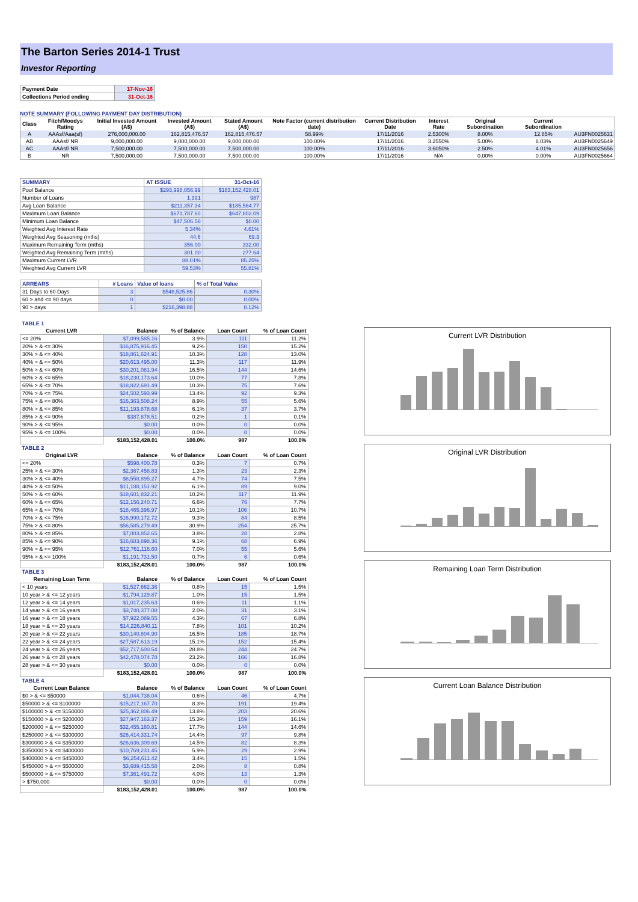The Barton Series 2014-1 Trust
Investor Reporting
| Payment Date | 17-Nov-16 |
| Collections Period ending | 31-Oct-16 |
NOTE SUMMARY (FOLLOWING PAYMENT DAY DISTRIBUTION)
| Class | Fitch/Moodys Rating | Initial Invested Amount (A$) | Invested Amount (A$) | Stated Amount (A$) | Note Factor (current distribution date) | Current Distribution Date | Interest Rate | Original Subordination | Current Subordination | |
| --- | --- | --- | --- | --- | --- | --- | --- | --- | --- | --- |
| A | AAAsf/Aaa(sf) | 276,000,000.00 | 162,815,476.57 | 162,815,476.57 | 58.99% | 17/11/2016 | 2.5300% | 8.00% | 12.85% | AU3FN0025631 |
| AB | AAAsf/ NR | 9,000,000.00 | 9,000,000.00 | 9,000,000.00 | 100.00% | 17/11/2016 | 3.2550% | 5.00% | 8.03% | AU3FN0025649 |
| AC | AAAsf/ NR | 7,500,000.00 | 7,500,000.00 | 7,500,000.00 | 100.00% | 17/11/2016 | 3.6050% | 2.50% | 4.01% | AU3FN0025656 |
| B | NR | 7,500,000.00 | 7,500,000.00 | 7,500,000.00 | 100.00% | 17/11/2016 | N/A | 0.00% | 0.00% | AU3FN0025664 |
| SUMMARY | AT ISSUE | 31-Oct-16 |
| Pool Balance | $293,998,056.99 | $183,152,428.01 |
| Number of Loans | 1,391 | 987 |
| Avg Loan Balance | $211,357.34 | $185,564.77 |
| Maximum Loan Balance | $671,787.60 | $647,802.09 |
| Minimum Loan Balance | $47,506.58 | $0.00 |
| Weighted Avg Interest Rate | 5.34% | 4.61% |
| Weighted Avg Seasoning (mths) | 44.6 | 69.3 |
| Maximum Remaining Term (mths) | 356.00 | 332.00 |
| Weighted Avg Remaining Term (mths) | 301.00 | 277.64 |
| Maximum Current LVR | 88.01% | 85.25% |
| Weighted Avg Current LVR | 59.53% | 55.81% |
| ARREARS | # Loans | Value of loans | % of Total Value |
| 31 Days to 60 Days | 3 | $548,525.86 | 0.30% |
| 60 > and <= 90 days | 0 | $0.00 | 0.00% |
| 90 > days | 1 | $216,398.88 | 0.12% |
| TABLE 1 | | | | |
| Current LVR | Balance | % of Balance | Loan Count | % of Loan Count |
| <= 20% | $7,099,585.16 | 3.9% | 111 | 11.2% |
| 20% > & <= 30% | $16,875,916.45 | 9.2% | 150 | 15.2% |
| 30% > & <= 40% | $18,861,624.91 | 10.3% | 128 | 13.0% |
| 40% > & <= 50% | $20,613,495.00 | 11.3% | 117 | 11.9% |
| 50% > & <= 60% | $30,201,081.94 | 16.5% | 144 | 14.6% |
| 60% > & <= 65% | $18,230,173.64 | 10.0% | 77 | 7.8% |
| 65% > & <= 70% | $18,822,691.49 | 10.3% | 75 | 7.6% |
| 70% > & <= 75% | $24,502,593.99 | 13.4% | 92 | 9.3% |
| 75% > & <= 80% | $16,363,508.24 | 8.9% | 55 | 5.6% |
| 80% > & <= 85% | $11,193,878.68 | 6.1% | 37 | 3.7% |
| 85% > & <= 90% | $387,878.51 | 0.2% | 1 | 0.1% |
| 90% > & <= 95% | $0.00 | 0.0% | 0 | 0.0% |
| 95% > & <= 100% | $0.00 | 0.0% | 0 | 0.0% |
| | $183,152,428.01 | 100.0% | 987 | 100.0% |
| TABLE 2 | | | | |
| Original LVR | Balance | % of Balance | Loan Count | % of Loan Count |
| <= 20% | $598,400.78 | 0.3% | 7 | 0.7% |
| 25% > & <= 30% | $2,367,458.83 | 1.3% | 23 | 2.3% |
| 30% > & <= 40% | $8,558,895.27 | 4.7% | 74 | 7.5% |
| 40% > & <= 50% | $11,188,151.92 | 6.1% | 89 | 9.0% |
| 50% > & <= 60% | $18,601,832.21 | 10.2% | 117 | 11.9% |
| 60% > & <= 65% | $12,156,240.71 | 6.6% | 76 | 7.7% |
| 65% > & <= 70% | $18,465,396.97 | 10.1% | 106 | 10.7% |
| 70% > & <= 75% | $16,990,172.72 | 9.3% | 84 | 8.5% |
| 75% > & <= 80% | $56,585,279.49 | 30.9% | 254 | 25.7% |
| 80% > & <= 85% | $7,003,852.65 | 3.8% | 28 | 2.8% |
| 85% > & <= 90% | $16,683,898.36 | 9.1% | 68 | 6.9% |
| 90% > & <= 95% | $12,761,116.60 | 7.0% | 55 | 5.6% |
| 95% > & <= 100% | $1,191,731.50 | 0.7% | 6 | 0.6% |
| | $183,152,428.01 | 100.0% | 987 | 100.0% |
| TABLE 3 | | | | |
| Remaining Loan Term | Balance | % of Balance | Loan Count | % of Loan Count |
| < 10 years | $1,527,662.36 | 0.8% | 15 | 1.5% |
| 10 year > & <= 12 years | $1,794,129.87 | 1.0% | 15 | 1.5% |
| 12 year > & <= 14 years | $1,017,235.63 | 0.6% | 11 | 1.1% |
| 14 year > & <= 16 years | $3,740,377.08 | 2.0% | 31 | 3.1% |
| 16 year > & <= 18 years | $7,922,089.55 | 4.3% | 67 | 6.8% |
| 18 year > & <= 20 years | $14,226,840.11 | 7.8% | 101 | 10.2% |
| 20 year > & <= 22 years | $30,140,804.90 | 16.5% | 185 | 18.7% |
| 22 year > & <= 24 years | $27,587,613.19 | 15.1% | 152 | 15.4% |
| 24 year > & <= 26 years | $52,717,600.54 | 28.8% | 244 | 24.7% |
| 26 year > & <= 28 years | $42,478,074.78 | 23.2% | 166 | 16.8% |
| 28 year > & <= 30 years | $0.00 | 0.0% | 0 | 0.0% |
| | $183,152,428.01 | 100.0% | 987 | 100.0% |
| TABLE 4 | | | | |
| Current Loan Balance | Balance | % of Balance | Loan Count | % of Loan Count |
| $0 > & <= $50000 | $1,044,738.04 | 0.6% | 46 | 4.7% |
| $50000 > & <= $100000 | $15,217,167.70 | 8.3% | 191 | 19.4% |
| $100000 > & <= $150000 | $25,362,806.49 | 13.8% | 203 | 20.6% |
| $150000 > & <= $200000 | $27,947,163.37 | 15.3% | 159 | 16.1% |
| $200000 > & <= $250000 | $32,455,160.81 | 17.7% | 144 | 14.6% |
| $250000 > & <= $300000 | $26,414,331.74 | 14.4% | 97 | 9.8% |
| $300000 > & <= $350000 | $26,636,309.69 | 14.5% | 82 | 8.3% |
| $350000 > & <= $400000 | $10,769,231.45 | 5.9% | 29 | 2.9% |
| $400000 > & <= $450000 | $6,254,611.42 | 3.4% | 15 | 1.5% |
| $450000 > & <= $500000 | $3,689,415.58 | 2.0% | 8 | 0.8% |
| $500000 > & <= $750000 | $7,361,491.72 | 4.0% | 13 | 1.3% |
| > $750,000 | $0.00 | 0.0% | 0 | 0.0% |
| | $183,152,428.01 | 100.0% | 987 | 100.0% |
Current LVR Distribution
Original LVR Distribution
Remaining Loan Term Distribution
Current Loan Balance Distribution